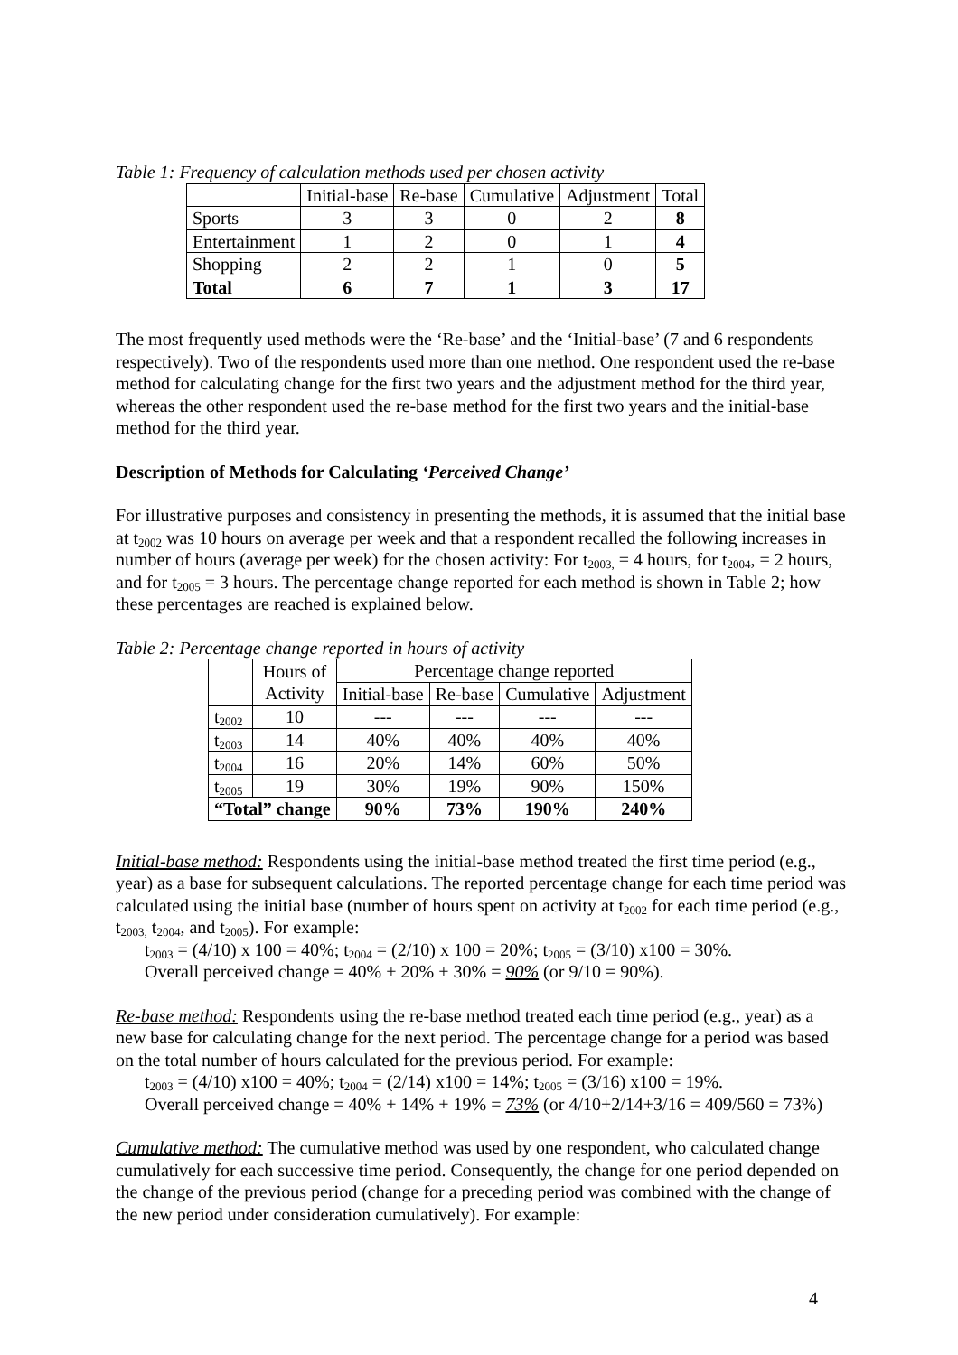Table 1: Frequency of calculation methods used per chosen activity
| | Initial-base | Re-base | Cumulative | Adjustment | Total |
| --- | --- | --- | --- | --- | --- |
| Sports | 3 | 3 | 0 | 2 | 8 |
| Entertainment | 1 | 2 | 0 | 1 | 4 |
| Shopping | 2 | 2 | 1 | 0 | 5 |
| Total | 6 | 7 | 1 | 3 | 17 |
The most frequently used methods were the ‘Re-base’ and the ‘Initial-base’ (7 and 6 respondents respectively). Two of the respondents used more than one method. One respondent used the re-base method for calculating change for the first two years and the adjustment method for the third year, whereas the other respondent used the re-base method for the first two years and the initial-base method for the third year.
Description of Methods for Calculating ‘Perceived Change’
For illustrative purposes and consistency in presenting the methods, it is assumed that the initial base at t<sub>2002</sub> was 10 hours on average per week and that a respondent recalled the following increases in number of hours (average per week) for the chosen activity: For t<sub>2003,</sub> = 4 hours, for t<sub>2004</sub>, = 2 hours, and for t<sub>2005</sub> = 3 hours. The percentage change reported for each method is shown in Table 2; how these percentages are reached is explained below.
Table 2: Percentage change reported in hours of activity
| | Hours of Activity | Percentage change reported | | | |
| --- | --- | --- | --- | --- | --- |
| | | Initial-base | Re-base | Cumulative | Adjustment |
| t<sub>2002</sub> | 10 | --- | --- | --- | --- |
| t<sub>2003</sub> | 14 | 40% | 40% | 40% | 40% |
| t<sub>2004</sub> | 16 | 20% | 14% | 60% | 50% |
| t<sub>2005</sub> | 19 | 30% | 19% | 90% | 150% |
| “Total” change | | 90% | 73% | 190% | 240% |
Initial-base method: Respondents using the initial-base method treated the first time period (e.g., year) as a base for subsequent calculations. The reported percentage change for each time period was calculated using the initial base (number of hours spent on activity at t<sub>2002</sub> for each time period (e.g., t<sub>2003,</sub> t<sub>2004</sub>, and t<sub>2005</sub>). For example:
t<sub>2003</sub> = (4/10) x 100 = 40%; t<sub>2004</sub> = (2/10) x 100 = 20%; t<sub>2005</sub> = (3/10) x100 = 30%.
Overall perceived change = 40% + 20% + 30% = 90% (or 9/10 = 90%).
Re-base method: Respondents using the re-base method treated each time period (e.g., year) as a new base for calculating change for the next period. The percentage change for a period was based on the total number of hours calculated for the previous period. For example:
t<sub>2003</sub> = (4/10) x100 = 40%; t<sub>2004</sub> = (2/14) x100 = 14%; t<sub>2005</sub> = (3/16) x100 = 19%.
Overall perceived change = 40% + 14% + 19% = 73% (or 4/10+2/14+3/16 = 409/560 = 73%)
Cumulative method: The cumulative method was used by one respondent, who calculated change cumulatively for each successive time period. Consequently, the change for one period depended on the change of the previous period (change for a preceding period was combined with the change of the new period under consideration cumulatively). For example:
4